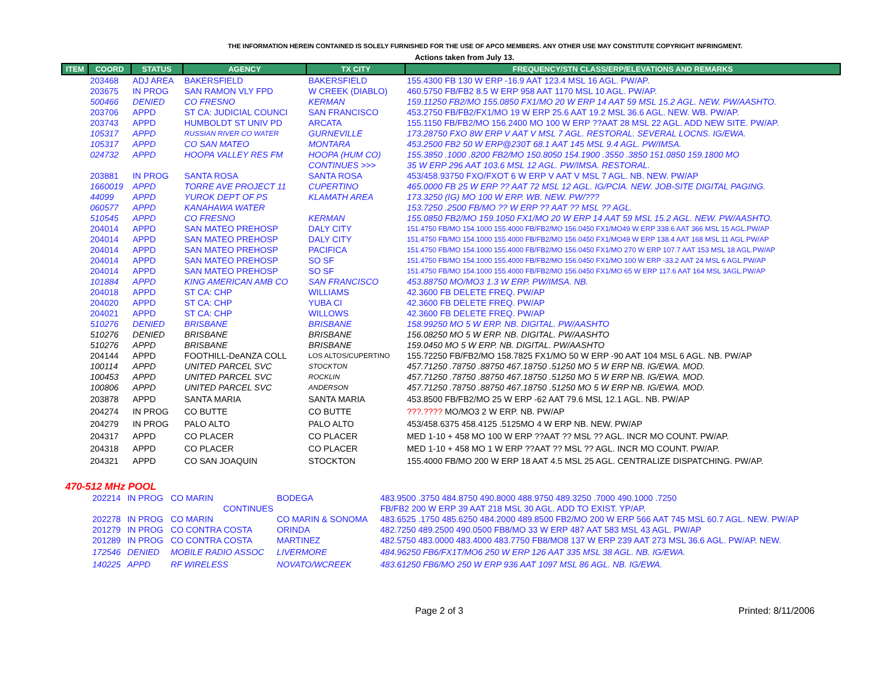THE INFORMATION HEREIN CONTAINED IS SOLELY FURNISHED FOR THE USE OF APCO MEMBERS. ANY OTHER USE MAY CONSTITUTE COPYRIGHT INFRINGMENT.
Actions taken from July 13.
| ITEM | COORD | STATUS | AGENCY | TX CITY | FREQUENCY/STN CLASS/ERP/ELEVATIONS AND REMARKS |
| --- | --- | --- | --- | --- | --- |
| | 203468 | ADJ AREA | BAKERSFIELD | BAKERSFIELD | 155.4300 FB 130 W ERP -16.9 AAT 123.4 MSL 16 AGL. PW/AP. |
| | 203675 | IN PROG | SAN RAMON VLY FPD | W CREEK (DIABLO) | 460.5750 FB/FB2 8.5 W ERP 958 AAT 1170 MSL 10 AGL. PW/AP. |
| | 500466 | DENIED | CO FRESNO | KERMAN | 159.11250 FB2/MO 155.0850 FX1/MO 20 W ERP 14 AAT 59 MSL 15.2 AGL. NEW. PW/AASHTO. |
| | 203706 | APPD | ST CA: JUDICIAL COUNCI | SAN FRANCISCO | 453.2750 FB/FB2/FX1/MO 19 W ERP 25.6 AAT 19.2 MSL 36.6 AGL. NEW. WB. PW/AP. |
| | 203743 | APPD | HUMBOLDT ST UNIV PD | ARCATA | 155.1150 FB/FB2/MO 156.2400 MO 100 W ERP ??AAT 28 MSL 22 AGL. ADD NEW SITE. PW/AP. |
| | 105317 | APPD | RUSSIAN RIVER CO WATER | GURNEVILLE | 173.28750 FXO 8W ERP V AAT V MSL 7 AGL. RESTORAL. SEVERAL LOCNS. IG/EWA. |
| | 105317 | APPD | CO SAN MATEO | MONTARA | 453.2500 FB2 50 W ERP@230T 68.1 AAT 145 MSL 9.4 AGL. PW/IMSA. |
| | 024732 | APPD | HOOPA VALLEY RES FM | HOOPA (HUM CO) | 155.3850 .1000 .8200 FB2/MO 150.8050 154.1900 .3550 .3850 151.0850 159.1800 MO |
| | | | | CONTINUES >>> | 35 W ERP 296 AAT 103.6 MSL 12 AGL. PW/IMSA. RESTORAL. |
| | 203881 | IN PROG | SANTA ROSA | SANTA ROSA | 453/458.93750 FXO/FXOT 6 W ERP V AAT V MSL 7 AGL. NB. NEW. PW/AP |
| | 1660019 | APPD | TORRE AVE PROJECT 11 | CUPERTINO | 465.0000 FB 25 W ERP ?? AAT 72 MSL 12 AGL. IG/PCIA. NEW. JOB-SITE DIGITAL PAGING. |
| | 44099 | APPD | YUROK DEPT OF PS | KLAMATH AREA | 173.3250 (IG) MO 100 W ERP. WB. NEW. PW/??? |
| | 060577 | APPD | KANAHAWA WATER | | 153.7250 .2500 FB/MO ?? W ERP ?? AAT ?? MSL ?? AGL. |
| | 510545 | APPD | CO FRESNO | KERMAN | 155.0850 FB2/MO 159.1050 FX1/MO 20 W ERP 14 AAT 59 MSL 15.2 AGL. NEW. PW/AASHTO. |
| | 204014 | APPD | SAN MATEO PREHOSP | DALY CITY | 151.4750 FB/MO 154.1000 155.4000 FB/FB2/MO 156.0450 FX1/MO49 W ERP 338.6 AAT 366 MSL 15 AGL.PW/AP |
| | 204014 | APPD | SAN MATEO PREHOSP | DALY CITY | 151.4750 FB/MO 154.1000 155.4000 FB/FB2/MO 156.0450 FX1/MO49 W ERP 138.4 AAT 168 MSL 11 AGL.PW/AP |
| | 204014 | APPD | SAN MATEO PREHOSP | PACIFICA | 151.4750 FB/MO 154.1000 155.4000 FB/FB2/MO 156.0450 FX1/MO 270 W ERP 107.7 AAT 153 MSL 18 AGL.PW/AP |
| | 204014 | APPD | SAN MATEO PREHOSP | SO SF | 151.4750 FB/MO 154.1000 155.4000 FB/FB2/MO 156.0450 FX1/MO 100 W ERP -33.2 AAT 24 MSL 6 AGL.PW/AP |
| | 204014 | APPD | SAN MATEO PREHOSP | SO SF | 151.4750 FB/MO 154.1000 155.4000 FB/FB2/MO 156.0450 FX1/MO 65 W ERP 117.6 AAT 164 MSL 3AGL.PW/AP |
| | 101884 | APPD | KING AMERICAN AMB CO | SAN FRANCISCO | 453.88750 MO/MO3 1.3 W ERP. PW/IMSA. NB. |
| | 204018 | APPD | ST CA: CHP | WILLIAMS | 42.3600 FB DELETE FREQ. PW/AP |
| | 204020 | APPD | ST CA: CHP | YUBA CI | 42.3600 FB DELETE FREQ. PW/AP |
| | 204021 | APPD | ST CA: CHP | WILLOWS | 42.3600 FB DELETE FREQ. PW/AP |
| | 510276 | DENIED | BRISBANE | BRISBANE | 158.99250 MO 5 W ERP. NB. DIGITAL. PW/AASHTO |
| | 510276 | DENIED | BRISBANE | BRISBANE | 156.08250 MO 5 W ERP. NB. DIGITAL. PW/AASHTO |
| | 510276 | APPD | BRISBANE | BRISBANE | 159.0450 MO 5 W ERP. NB. DIGITAL. PW/AASHTO |
| | 204144 | APPD | FOOTHILL-DeANZA COLL | LOS ALTOS/CUPERTINO | 155.72250 FB/FB2/MO 158.7825 FX1/MO 50 W ERP -90 AAT 104 MSL 6 AGL. NB. PW/AP |
| | 100114 | APPD | UNITED PARCEL SVC | STOCKTON | 457.71250 .78750 .88750 467.18750 .51250 MO 5 W ERP NB. IG/EWA. MOD. |
| | 100453 | APPD | UNITED PARCEL SVC | ROCKLIN | 457.71250 .78750 .88750 467.18750 .51250 MO 5 W ERP NB. IG/EWA. MOD. |
| | 100806 | APPD | UNITED PARCEL SVC | ANDERSON | 457.71250 .78750 .88750 467.18750 .51250 MO 5 W ERP NB. IG/EWA. MOD. |
| | 203878 | APPD | SANTA MARIA | SANTA MARIA | 453.8500 FB/FB2/MO 25 W ERP -62 AAT 79.6 MSL 12.1 AGL. NB. PW/AP |
| | 204274 | IN PROG | CO BUTTE | CO BUTTE | ???.???? MO/MO3 2 W ERP. NB. PW/AP |
| | 204279 | IN PROG | PALO ALTO | PALO ALTO | 453/458.6375 458.4125 .5125MO 4 W ERP NB. NEW. PW/AP |
| | 204317 | APPD | CO PLACER | CO PLACER | MED 1-10 + 458 MO 100 W ERP ??AAT ?? MSL ?? AGL. INCR MO COUNT. PW/AP. |
| | 204318 | APPD | CO PLACER | CO PLACER | MED 1-10 + 458 MO 1 W ERP ??AAT ?? MSL ?? AGL. INCR MO COUNT. PW/AP. |
| | 204321 | APPD | CO SAN JOAQUIN | STOCKTON | 155.4000 FB/MO 200 W ERP 18 AAT 4.5 MSL 25 AGL. CENTRALIZE DISPATCHING. PW/AP. |
470-512 MHz POOL
| | 202214 | IN PROG | CO MARIN | BODEGA | 483.9500 .3750 484.8750 490.8000 488.9750 489.3250 .7000 490.1000 .7250 |
| | | | CONTINUES | | FB/FB2 200 W ERP 39 AAT 218 MSL 30 AGL. ADD TO EXIST. YP/AP. |
| | 202278 | IN PROG | CO MARIN | CO MARIN & SONOMA | 483.6525 .1750 485.6250 484.2000 489.8500 FB2/MO 200 W ERP 566 AAT 745 MSL 60.7 AGL. NEW. PW/AP |
| | 201279 | IN PROG | CO CONTRA COSTA | ORINDA | 482.7250 489.2500 490.0500 FB8/MO 33 W ERP 487 AAT 583 MSL 43 AGL. PW/AP |
| | 201289 | IN PROG | CO CONTRA COSTA | MARTINEZ | 482.5750 483.0000 483.4000 483.7750 FB8/MO8 137 W ERP 239 AAT 273 MSL 36.6 AGL. PW/AP. NEW. |
| | 172546 | DENIED | MOBILE RADIO ASSOC | LIVERMORE | 484.96250 FB6/FX1T/MO6 250 W ERP 126 AAT 335 MSL 38 AGL. NB. IG/EWA. |
| | 140225 | APPD | RF WIRELESS | NOVATO/WCREEK | 483.61250 FB6/MO 250 W ERP 936 AAT 1097 MSL 86 AGL. NB. IG/EWA. |
Page 2 of 3 Printed: 8/11/2006